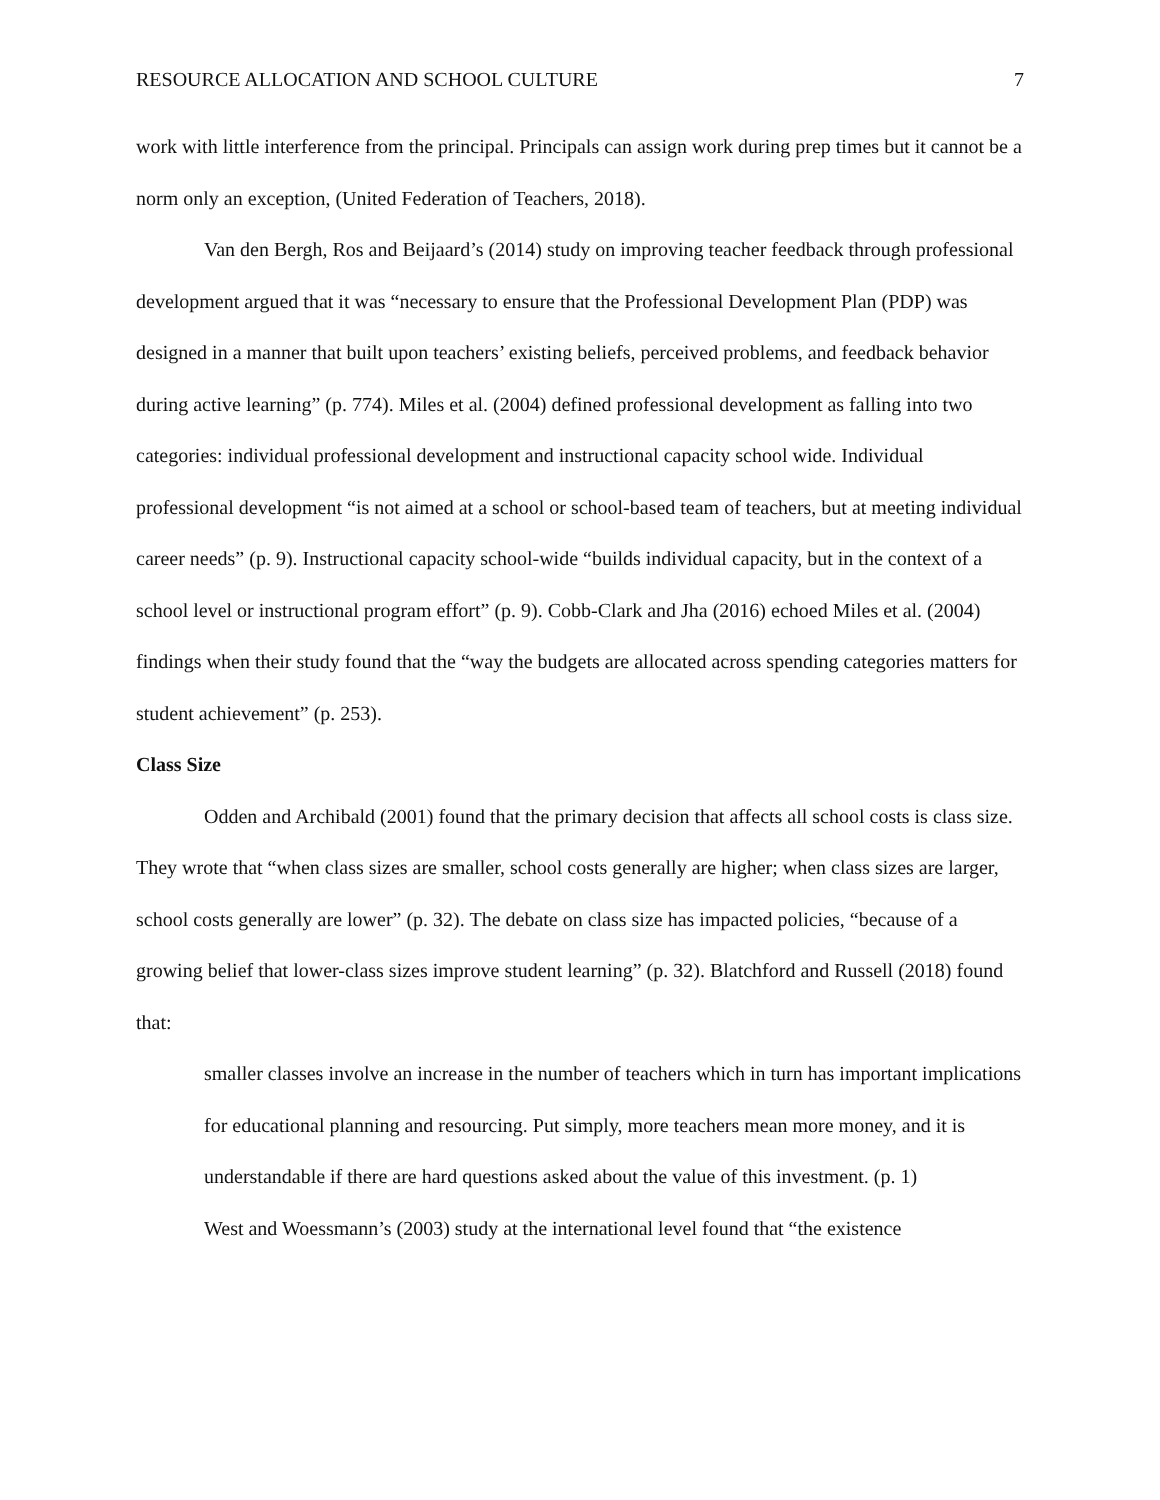RESOURCE ALLOCATION AND SCHOOL CULTURE 7
work with little interference from the principal. Principals can assign work during prep times but it cannot be a norm only an exception, (United Federation of Teachers, 2018).
Van den Bergh, Ros and Beijaard’s (2014) study on improving teacher feedback through professional development argued that it was “necessary to ensure that the Professional Development Plan (PDP) was designed in a manner that built upon teachers’ existing beliefs, perceived problems, and feedback behavior during active learning” (p. 774). Miles et al. (2004) defined professional development as falling into two categories: individual professional development and instructional capacity school wide. Individual professional development “is not aimed at a school or school-based team of teachers, but at meeting individual career needs” (p. 9). Instructional capacity school-wide “builds individual capacity, but in the context of a school level or instructional program effort” (p. 9). Cobb-Clark and Jha (2016) echoed Miles et al. (2004) findings when their study found that the “way the budgets are allocated across spending categories matters for student achievement” (p. 253).
Class Size
Odden and Archibald (2001) found that the primary decision that affects all school costs is class size. They wrote that “when class sizes are smaller, school costs generally are higher; when class sizes are larger, school costs generally are lower” (p. 32). The debate on class size has impacted policies, “because of a growing belief that lower-class sizes improve student learning” (p. 32). Blatchford and Russell (2018) found that:
smaller classes involve an increase in the number of teachers which in turn has important implications for educational planning and resourcing. Put simply, more teachers mean more money, and it is understandable if there are hard questions asked about the value of this investment. (p. 1)
West and Woessmann’s (2003) study at the international level found that “the existence